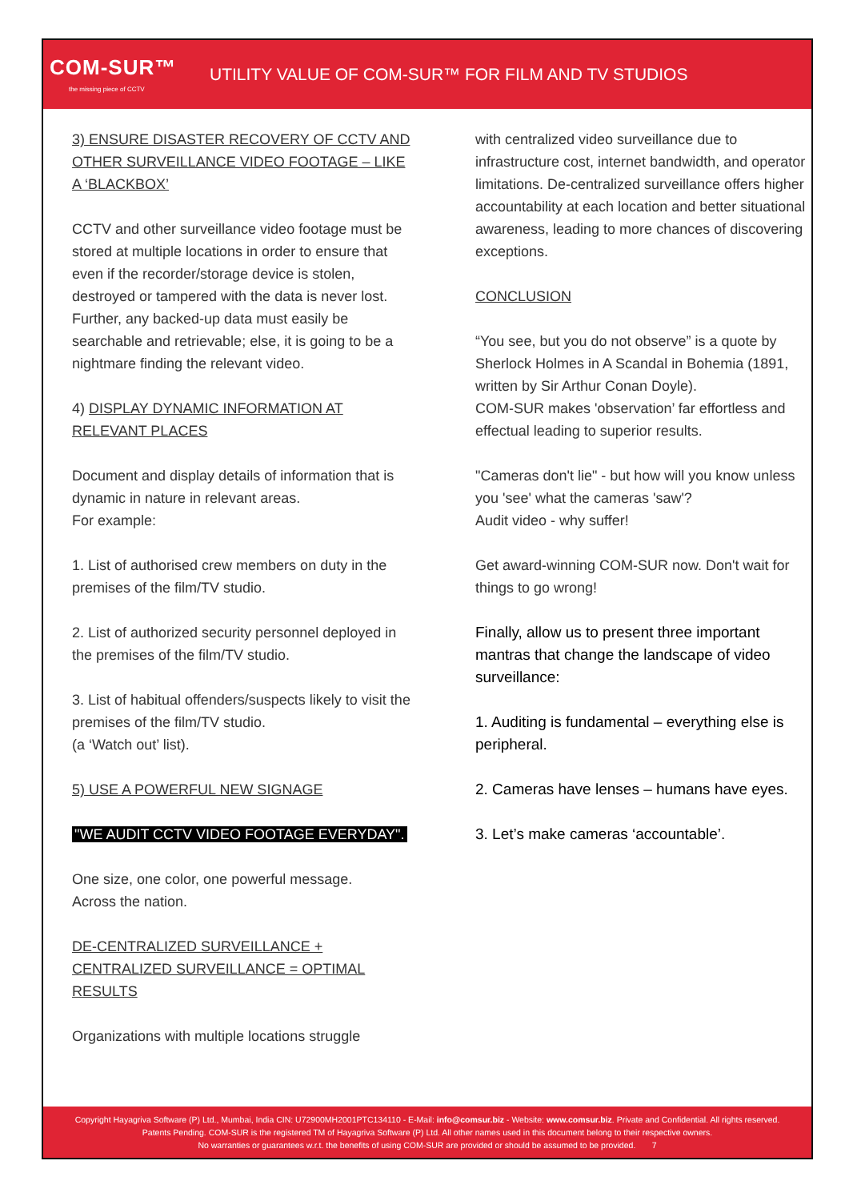COM-SUR™
the missing piece of CCTV
UTILITY VALUE OF COM-SUR™ FOR FILM AND TV STUDIOS
3) ENSURE DISASTER RECOVERY OF CCTV AND OTHER SURVEILLANCE VIDEO FOOTAGE – LIKE A ‘BLACKBOX’
CCTV and other surveillance video footage must be stored at multiple locations in order to ensure that even if the recorder/storage device is stolen, destroyed or tampered with the data is never lost. Further, any backed-up data must easily be searchable and retrievable; else, it is going to be a nightmare finding the relevant video.
4) DISPLAY DYNAMIC INFORMATION AT RELEVANT PLACES
Document and display details of information that is dynamic in nature in relevant areas.
For example:
1. List of authorised crew members on duty in the premises of the film/TV studio.
2. List of authorized security personnel deployed in the premises of the film/TV studio.
3. List of habitual offenders/suspects likely to visit the premises of the film/TV studio.
(a ‘Watch out’ list).
5) USE A POWERFUL NEW SIGNAGE
"WE AUDIT CCTV VIDEO FOOTAGE EVERYDAY".
One size, one color, one powerful message.
Across the nation.
DE-CENTRALIZED SURVEILLANCE + CENTRALIZED SURVEILLANCE = OPTIMAL RESULTS
Organizations with multiple locations struggle
with centralized video surveillance due to infrastructure cost, internet bandwidth, and operator limitations. De-centralized surveillance offers higher accountability at each location and better situational awareness, leading to more chances of discovering exceptions.
CONCLUSION
“You see, but you do not observe” is a quote by Sherlock Holmes in A Scandal in Bohemia (1891, written by Sir Arthur Conan Doyle).
COM-SUR makes 'observation’ far effortless and effectual leading to superior results.
"Cameras don't lie" - but how will you know unless you 'see' what the cameras 'saw'?
Audit video - why suffer!
Get award-winning COM-SUR now. Don't wait for things to go wrong!
Finally, allow us to present three important mantras that change the landscape of video surveillance:
1. Auditing is fundamental – everything else is peripheral.
2. Cameras have lenses – humans have eyes.
3. Let’s make cameras ‘accountable’.
Copyright Hayagriva Software (P) Ltd., Mumbai, India CIN: U72900MH2001PTC134110 - E-Mail: info@comsur.biz - Website: www.comsur.biz. Private and Confidential. All rights reserved.
Patents Pending. COM-SUR is the registered TM of Hayagriva Software (P) Ltd. All other names used in this document belong to their respective owners.
No warranties or guarantees w.r.t. the benefits of using COM-SUR are provided or should be assumed to be provided. 7